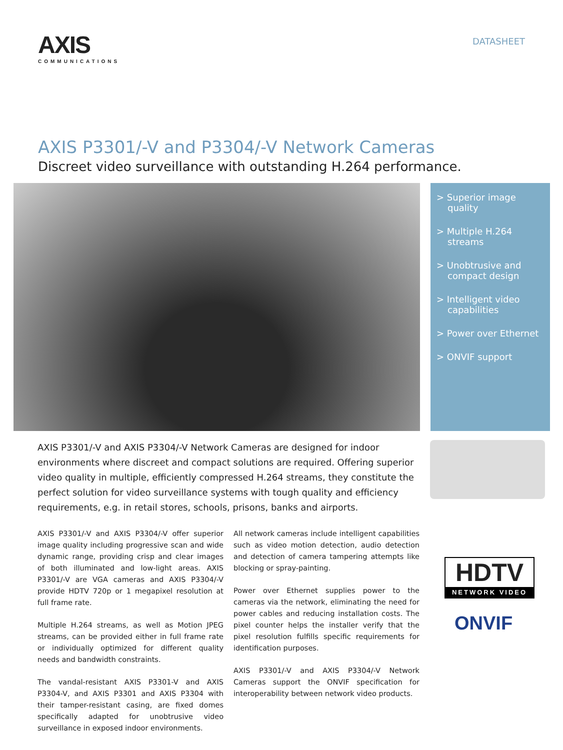AXIS
COMMUNICATIONS
DATASHEET
AXIS P3301/-V and P3304/-V Network Cameras
Discreet video surveillance with outstanding H.264 performance.
> Superior image quality
> Multiple H.264 streams
> Unobtrusive and compact design
> Intelligent video capabilities
> Power over Ethernet
> ONVIF support
AXIS P3301/-V and AXIS P3304/-V Network Cameras are designed for indoor environments where discreet and compact solutions are required. Offering superior video quality in multiple, efficiently compressed H.264 streams, they constitute the perfect solution for video surveillance systems with tough quality and efficiency requirements, e.g. in retail stores, schools, prisons, banks and airports.
AXIS P3301/-V and AXIS P3304/-V offer superior image quality including progressive scan and wide dynamic range, providing crisp and clear images of both illuminated and low-light areas. AXIS P3301/-V are VGA cameras and AXIS P3304/-V provide HDTV 720p or 1 megapixel resolution at full frame rate.
Multiple H.264 streams, as well as Motion JPEG streams, can be provided either in full frame rate or individually optimized for different quality needs and bandwidth constraints.
The vandal-resistant AXIS P3301-V and AXIS P3304-V, and AXIS P3301 and AXIS P3304 with their tamper-resistant casing, are fixed domes specifically adapted for unobtrusive video surveillance in exposed indoor environments.
All network cameras include intelligent capabilities such as video motion detection, audio detection and detection of camera tampering attempts like blocking or spray-painting.
Power over Ethernet supplies power to the cameras via the network, eliminating the need for power cables and reducing installation costs. The pixel counter helps the installer verify that the pixel resolution fulfills specific requirements for identification purposes.
AXIS P3301/-V and AXIS P3304/-V Network Cameras support the ONVIF specification for interoperability between network video products.
HDTV
NETWORK VIDEO
ONVIF